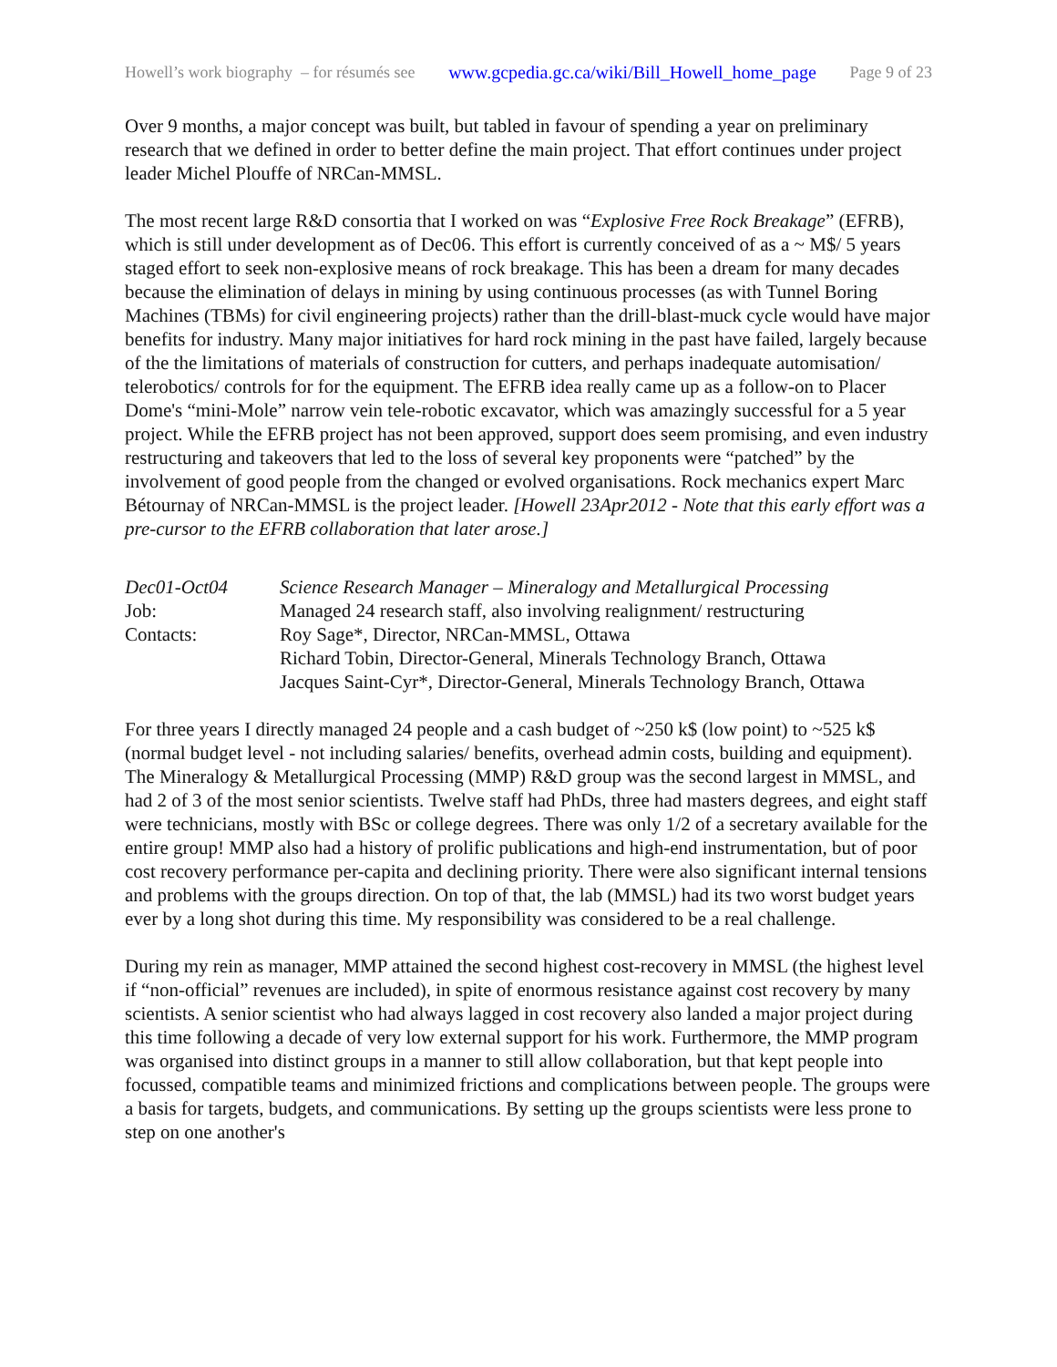Howell’s work biography – for résumés see www.gcpedia.gc.ca/wiki/Bill_Howell_home_page Page 9 of 23
Over 9 months, a major concept was built, but tabled in favour of spending a year on preliminary research that we defined in order to better define the main project. That effort continues under project leader Michel Plouffe of NRCan-MMSL.
The most recent large R&D consortia that I worked on was “Explosive Free Rock Breakage” (EFRB), which is still under development as of Dec06. This effort is currently conceived of as a ~ M$/ 5 years staged effort to seek non-explosive means of rock breakage. This has been a dream for many decades because the elimination of delays in mining by using continuous processes (as with Tunnel Boring Machines (TBMs) for civil engineering projects) rather than the drill-blast-muck cycle would have major benefits for industry. Many major initiatives for hard rock mining in the past have failed, largely because of the the limitations of materials of construction for cutters, and perhaps inadequate automisation/ telerobotics/ controls for for the equipment. The EFRB idea really came up as a follow-on to Placer Dome's “mini-Mole” narrow vein tele-robotic excavator, which was amazingly successful for a 5 year project. While the EFRB project has not been approved, support does seem promising, and even industry restructuring and takeovers that led to the loss of several key proponents were “patched” by the involvement of good people from the changed or evolved organisations. Rock mechanics expert Marc Bétournay of NRCan-MMSL is the project leader. [Howell 23Apr2012 - Note that this early effort was a pre-cursor to the EFRB collaboration that later arose.]
| Dec01-Oct04 | Science Research Manager – Mineralogy and Metallurgical Processing |
| Job: | Managed 24 research staff, also involving realignment/ restructuring |
| Contacts: | Roy Sage*, Director, NRCan-MMSL, Ottawa Richard Tobin, Director-General, Minerals Technology Branch, Ottawa Jacques Saint-Cyr*, Director-General, Minerals Technology Branch, Ottawa |
For three years I directly managed 24 people and a cash budget of ~250 k$ (low point) to ~525 k$ (normal budget level - not including salaries/ benefits, overhead admin costs, building and equipment). The Mineralogy & Metallurgical Processing (MMP) R&D group was the second largest in MMSL, and had 2 of 3 of the most senior scientists. Twelve staff had PhDs, three had masters degrees, and eight staff were technicians, mostly with BSc or college degrees. There was only 1/2 of a secretary available for the entire group! MMP also had a history of prolific publications and high-end instrumentation, but of poor cost recovery performance per-capita and declining priority. There were also significant internal tensions and problems with the groups direction. On top of that, the lab (MMSL) had its two worst budget years ever by a long shot during this time. My responsibility was considered to be a real challenge.
During my rein as manager, MMP attained the second highest cost-recovery in MMSL (the highest level if “non-official” revenues are included), in spite of enormous resistance against cost recovery by many scientists. A senior scientist who had always lagged in cost recovery also landed a major project during this time following a decade of very low external support for his work. Furthermore, the MMP program was organised into distinct groups in a manner to still allow collaboration, but that kept people into focussed, compatible teams and minimized frictions and complications between people. The groups were a basis for targets, budgets, and communications. By setting up the groups scientists were less prone to step on one another's